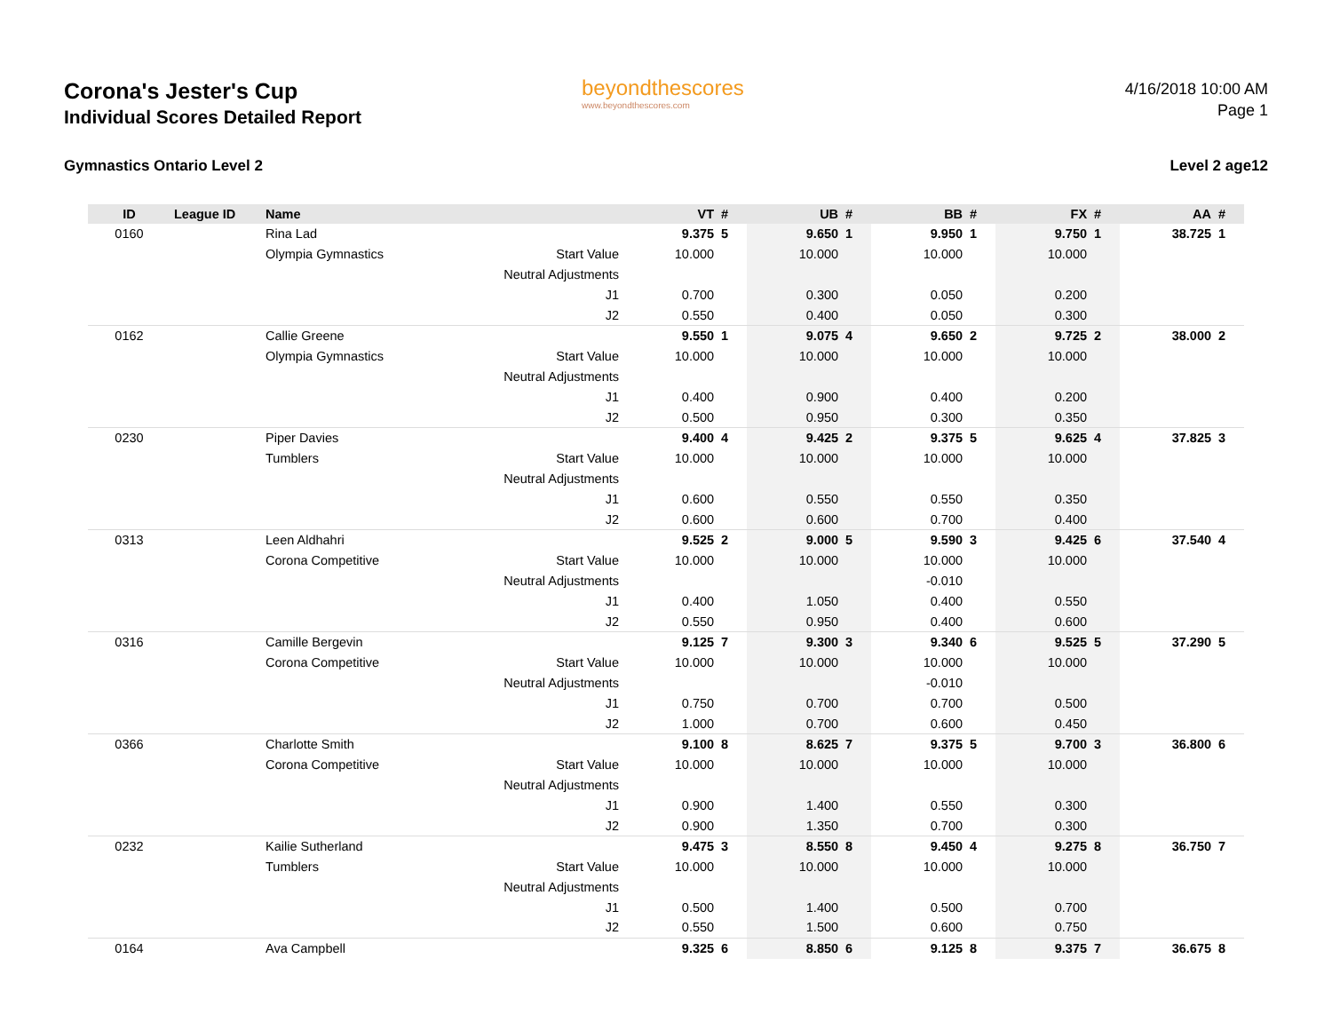Corona's Jester's Cup
Individual Scores Detailed Report
Gymnastics Ontario Level 2
beyondthescores
www.beyondthescores.com
4/16/2018 10:00 AM
Page 1
Level 2 age12
| ID | League ID | Name | | VT | # | UB | # | BB | # | FX | # | AA | # |
| --- | --- | --- | --- | --- | --- | --- | --- | --- | --- | --- | --- | --- | --- |
| 0160 | | Rina Lad | | 9.375 | 5 | 9.650 | 1 | 9.950 | 1 | 9.750 | 1 | 38.725 | 1 |
| | | Olympia Gymnastics | Start Value | 10.000 | | 10.000 | | 10.000 | | 10.000 | | | |
| | | | Neutral Adjustments | | | | | | | | | | |
| | | | J1 | 0.700 | | 0.300 | | 0.050 | | 0.200 | | | |
| | | | J2 | 0.550 | | 0.400 | | 0.050 | | 0.300 | | | |
| 0162 | | Callie Greene | | 9.550 | 1 | 9.075 | 4 | 9.650 | 2 | 9.725 | 2 | 38.000 | 2 |
| | | Olympia Gymnastics | Start Value | 10.000 | | 10.000 | | 10.000 | | 10.000 | | | |
| | | | Neutral Adjustments | | | | | | | | | | |
| | | | J1 | 0.400 | | 0.900 | | 0.400 | | 0.200 | | | |
| | | | J2 | 0.500 | | 0.950 | | 0.300 | | 0.350 | | | |
| 0230 | | Piper Davies | | 9.400 | 4 | 9.425 | 2 | 9.375 | 5 | 9.625 | 4 | 37.825 | 3 |
| | | Tumblers | Start Value | 10.000 | | 10.000 | | 10.000 | | 10.000 | | | |
| | | | Neutral Adjustments | | | | | | | | | | |
| | | | J1 | 0.600 | | 0.550 | | 0.550 | | 0.350 | | | |
| | | | J2 | 0.600 | | 0.600 | | 0.700 | | 0.400 | | | |
| 0313 | | Leen Aldhahri | | 9.525 | 2 | 9.000 | 5 | 9.590 | 3 | 9.425 | 6 | 37.540 | 4 |
| | | Corona Competitive | Start Value | 10.000 | | 10.000 | | 10.000 | | 10.000 | | | |
| | | | Neutral Adjustments | | | | | -0.010 | | | | | |
| | | | J1 | 0.400 | | 1.050 | | 0.400 | | 0.550 | | | |
| | | | J2 | 0.550 | | 0.950 | | 0.400 | | 0.600 | | | |
| 0316 | | Camille Bergevin | | 9.125 | 7 | 9.300 | 3 | 9.340 | 6 | 9.525 | 5 | 37.290 | 5 |
| | | Corona Competitive | Start Value | 10.000 | | 10.000 | | 10.000 | | 10.000 | | | |
| | | | Neutral Adjustments | | | | | -0.010 | | | | | |
| | | | J1 | 0.750 | | 0.700 | | 0.700 | | 0.500 | | | |
| | | | J2 | 1.000 | | 0.700 | | 0.600 | | 0.450 | | | |
| 0366 | | Charlotte Smith | | 9.100 | 8 | 8.625 | 7 | 9.375 | 5 | 9.700 | 3 | 36.800 | 6 |
| | | Corona Competitive | Start Value | 10.000 | | 10.000 | | 10.000 | | 10.000 | | | |
| | | | Neutral Adjustments | | | | | | | | | | |
| | | | J1 | 0.900 | | 1.400 | | 0.550 | | 0.300 | | | |
| | | | J2 | 0.900 | | 1.350 | | 0.700 | | 0.300 | | | |
| 0232 | | Kailie Sutherland | | 9.475 | 3 | 8.550 | 8 | 9.450 | 4 | 9.275 | 8 | 36.750 | 7 |
| | | Tumblers | Start Value | 10.000 | | 10.000 | | 10.000 | | 10.000 | | | |
| | | | Neutral Adjustments | | | | | | | | | | |
| | | | J1 | 0.500 | | 1.400 | | 0.500 | | 0.700 | | | |
| | | | J2 | 0.550 | | 1.500 | | 0.600 | | 0.750 | | | |
| 0164 | | Ava Campbell | | 9.325 | 6 | 8.850 | 6 | 9.125 | 8 | 9.375 | 7 | 36.675 | 8 |